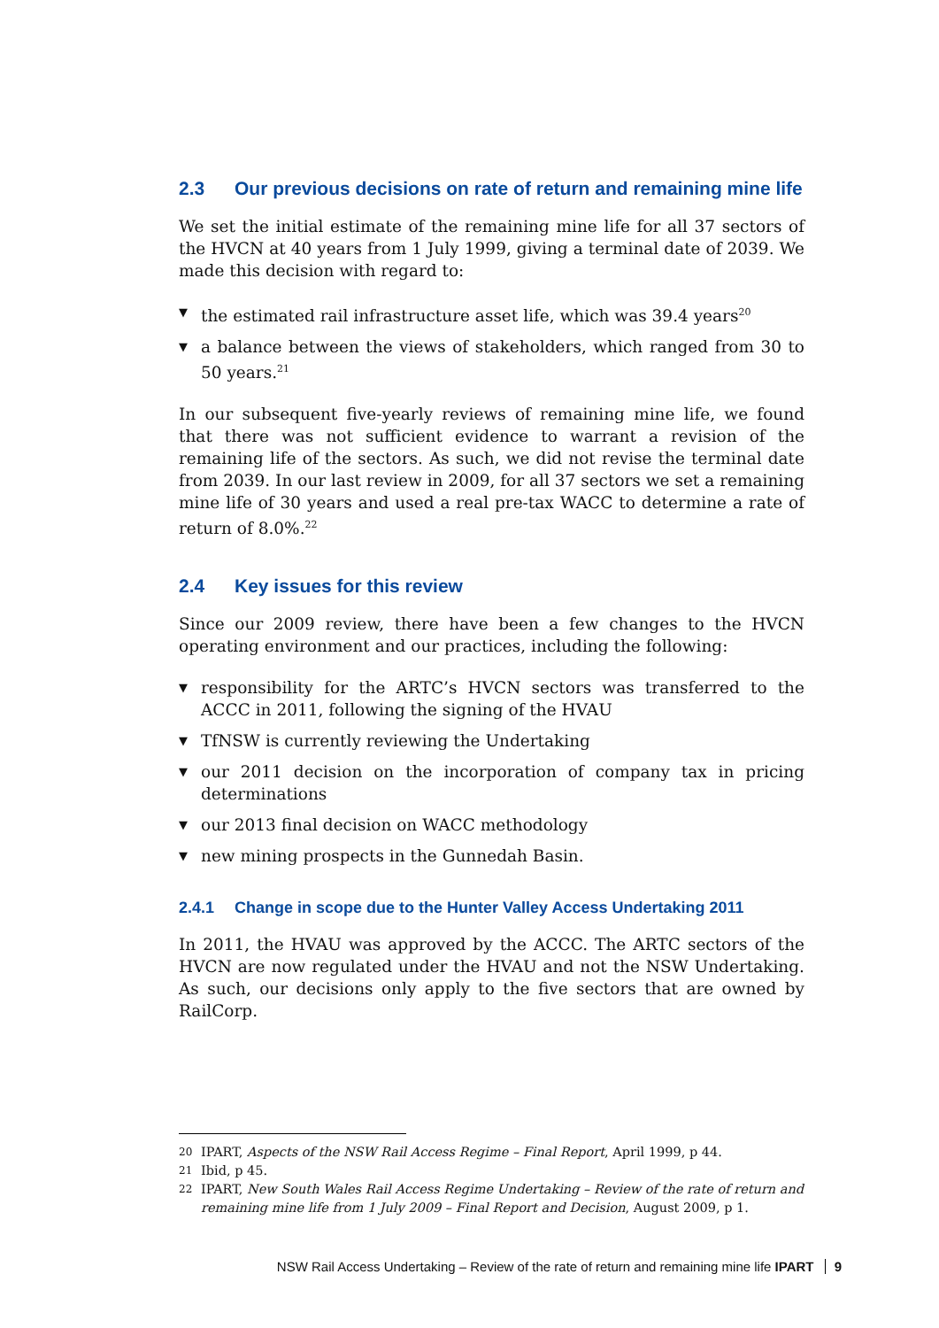2.3 Our previous decisions on rate of return and remaining mine life
We set the initial estimate of the remaining mine life for all 37 sectors of the HVCN at 40 years from 1 July 1999, giving a terminal date of 2039. We made this decision with regard to:
▼ the estimated rail infrastructure asset life, which was 39.4 years<sup>20</sup>
▼ a balance between the views of stakeholders, which ranged from 30 to 50 years.<sup>21</sup>
In our subsequent five-yearly reviews of remaining mine life, we found that there was not sufficient evidence to warrant a revision of the remaining life of the sectors. As such, we did not revise the terminal date from 2039. In our last review in 2009, for all 37 sectors we set a remaining mine life of 30 years and used a real pre-tax WACC to determine a rate of return of 8.0%.<sup>22</sup>
2.4 Key issues for this review
Since our 2009 review, there have been a few changes to the HVCN operating environment and our practices, including the following:
▼ responsibility for the ARTC’s HVCN sectors was transferred to the ACCC in 2011, following the signing of the HVAU
▼ TfNSW is currently reviewing the Undertaking
▼ our 2011 decision on the incorporation of company tax in pricing determinations
▼ our 2013 final decision on WACC methodology
▼ new mining prospects in the Gunnedah Basin.
2.4.1 Change in scope due to the Hunter Valley Access Undertaking 2011
In 2011, the HVAU was approved by the ACCC. The ARTC sectors of the HVCN are now regulated under the HVAU and not the NSW Undertaking. As such, our decisions only apply to the five sectors that are owned by RailCorp.
20 IPART, Aspects of the NSW Rail Access Regime – Final Report, April 1999, p 44.
21 Ibid, p 45.
22 IPART, New South Wales Rail Access Regime Undertaking – Review of the rate of return and remaining mine life from 1 July 2009 – Final Report and Decision, August 2009, p 1.
NSW Rail Access Undertaking – Review of the rate of return and remaining mine life IPART 9